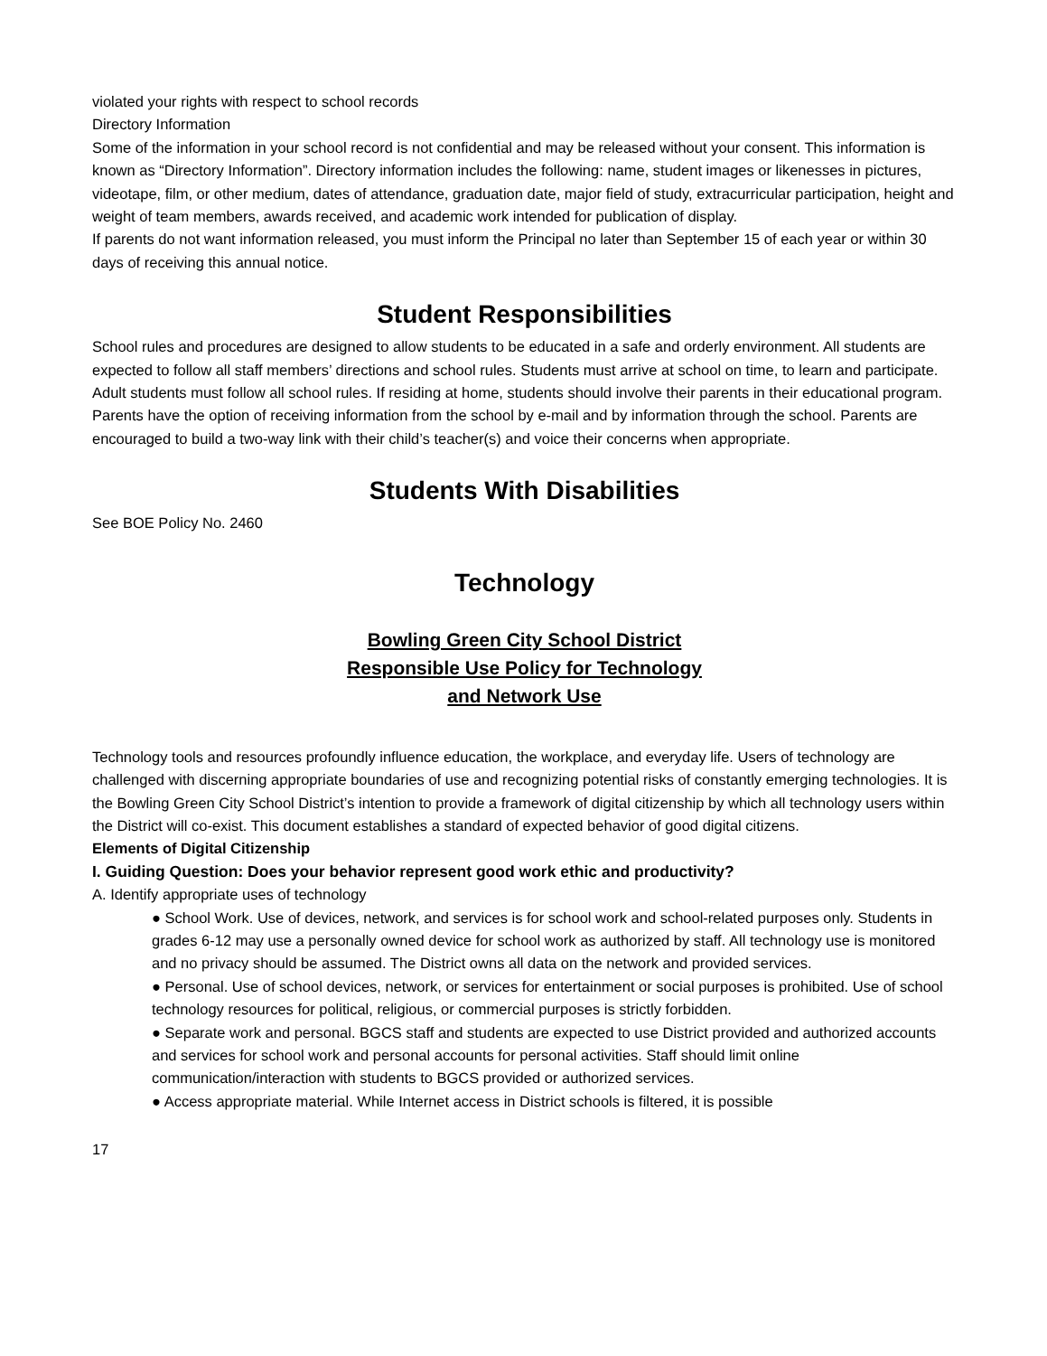violated your rights with respect to school records
Directory Information
Some of the information in your school record is not confidential and may be released without your consent. This information is known as “Directory Information”. Directory information includes the following: name, student images or likenesses in pictures, videotape, film, or other medium, dates of attendance, graduation date, major field of study, extracurricular participation, height and weight of team members, awards received, and academic work intended for publication of display.
If parents do not want information released, you must inform the Principal no later than September 15 of each year or within 30 days of receiving this annual notice.
Student Responsibilities
School rules and procedures are designed to allow students to be educated in a safe and orderly environment. All students are expected to follow all staff members’ directions and school rules. Students must arrive at school on time, to learn and participate. Adult students must follow all school rules. If residing at home, students should involve their parents in their educational program. Parents have the option of receiving information from the school by e-mail and by information through the school. Parents are encouraged to build a two-way link with their child’s teacher(s) and voice their concerns when appropriate.
Students With Disabilities
See BOE Policy No. 2460
Technology
Bowling Green City School District
Responsible Use Policy for Technology
and Network Use
Technology tools and resources profoundly influence education, the workplace, and everyday life. Users of technology are challenged with discerning appropriate boundaries of use and recognizing potential risks of constantly emerging technologies. It is the Bowling Green City School District’s intention to provide a framework of digital citizenship by which all technology users within the District will co-exist. This document establishes a standard of expected behavior of good digital citizens.
Elements of Digital Citizenship
I. Guiding Question: Does your behavior represent good work ethic and productivity?
A. Identify appropriate uses of technology
● School Work. Use of devices, network, and services is for school work and school-related purposes only. Students in grades 6-12 may use a personally owned device for school work as authorized by staff. All technology use is monitored and no privacy should be assumed. The District owns all data on the network and provided services.
● Personal. Use of school devices, network, or services for entertainment or social purposes is prohibited. Use of school technology resources for political, religious, or commercial purposes is strictly forbidden.
● Separate work and personal. BGCS staff and students are expected to use District provided and authorized accounts and services for school work and personal accounts for personal activities. Staff should limit online communication/interaction with students to BGCS provided or authorized services.
● Access appropriate material. While Internet access in District schools is filtered, it is possible
17